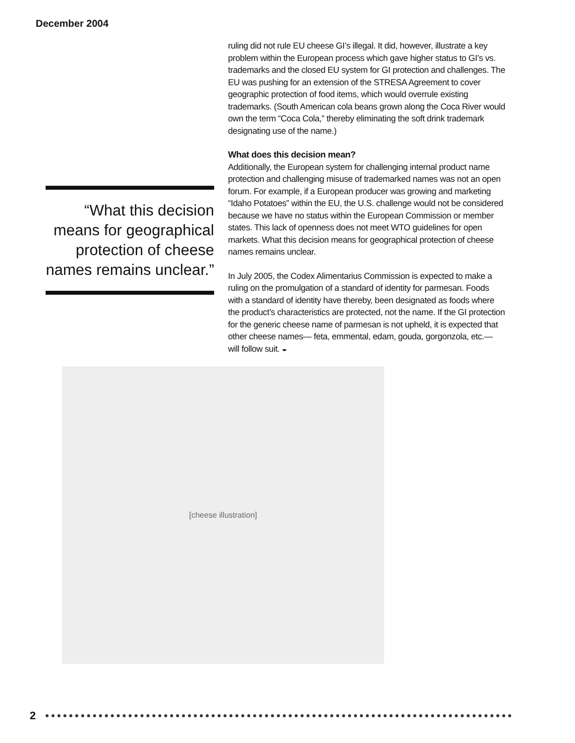December 2004
“What this decision means for geographical protection of cheese names remains unclear.”
ruling did not rule EU cheese GI’s illegal. It did, however, illustrate a key problem within the European process which gave higher status to GI’s vs. trademarks and the closed EU system for GI protection and challenges. The EU was pushing for an extension of the STRESA Agreement to cover geographic protection of food items, which would overrule existing trademarks. (South American cola beans grown along the Coca River would own the term “Coca Cola,” thereby eliminating the soft drink trademark designating use of the name.)
What does this decision mean?
Additionally, the European system for challenging internal product name protection and challenging misuse of trademarked names was not an open forum. For example, if a European producer was growing and marketing “Idaho Potatoes” within the EU, the U.S. challenge would not be considered because we have no status within the European Commission or member states. This lack of openness does not meet WTO guidelines for open markets. What this decision means for geographical protection of cheese names remains unclear.
In July 2005, the Codex Alimentarius Commission is expected to make a ruling on the promulgation of a standard of identity for parmesan. Foods with a standard of identity have thereby, been designated as foods where the product’s characteristics are protected, not the name. If the GI protection for the generic cheese name of parmesan is not upheld, it is expected that other cheese names— feta, emmental, edam, gouda, gorgonzola, etc.— will follow suit. ◒
[cheese illustration]
2